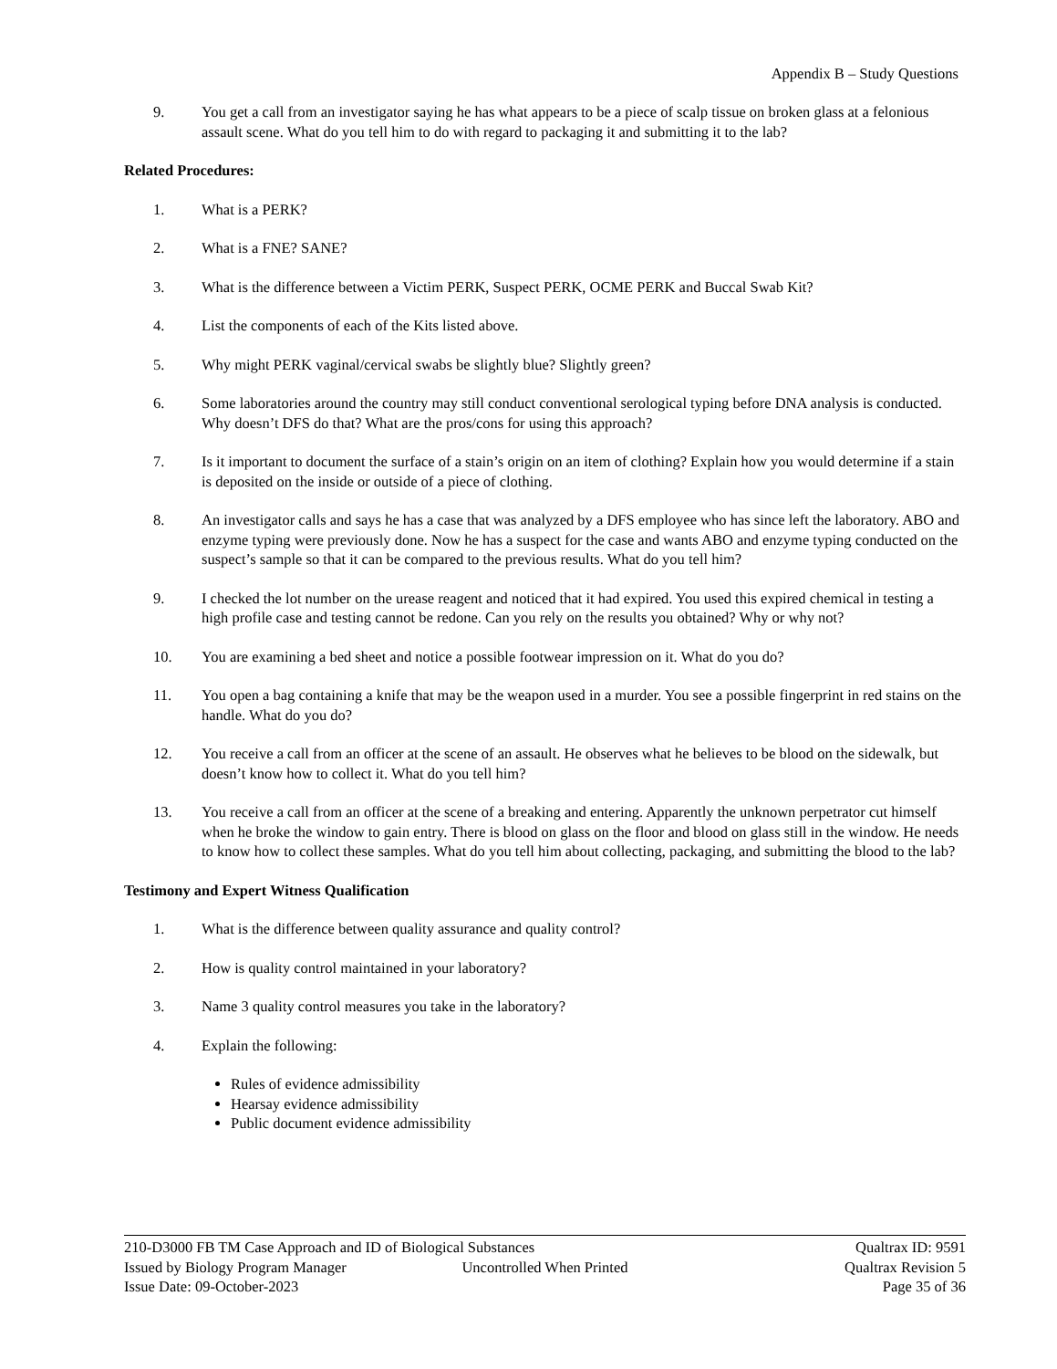Appendix B – Study Questions
9. You get a call from an investigator saying he has what appears to be a piece of scalp tissue on broken glass at a felonious assault scene. What do you tell him to do with regard to packaging it and submitting it to the lab?
Related Procedures:
1. What is a PERK?
2. What is a FNE? SANE?
3. What is the difference between a Victim PERK, Suspect PERK, OCME PERK and Buccal Swab Kit?
4. List the components of each of the Kits listed above.
5. Why might PERK vaginal/cervical swabs be slightly blue? Slightly green?
6. Some laboratories around the country may still conduct conventional serological typing before DNA analysis is conducted. Why doesn’t DFS do that? What are the pros/cons for using this approach?
7. Is it important to document the surface of a stain’s origin on an item of clothing? Explain how you would determine if a stain is deposited on the inside or outside of a piece of clothing.
8. An investigator calls and says he has a case that was analyzed by a DFS employee who has since left the laboratory. ABO and enzyme typing were previously done. Now he has a suspect for the case and wants ABO and enzyme typing conducted on the suspect’s sample so that it can be compared to the previous results. What do you tell him?
9. I checked the lot number on the urease reagent and noticed that it had expired. You used this expired chemical in testing a high profile case and testing cannot be redone. Can you rely on the results you obtained? Why or why not?
10. You are examining a bed sheet and notice a possible footwear impression on it. What do you do?
11. You open a bag containing a knife that may be the weapon used in a murder. You see a possible fingerprint in red stains on the handle. What do you do?
12. You receive a call from an officer at the scene of an assault. He observes what he believes to be blood on the sidewalk, but doesn’t know how to collect it. What do you tell him?
13. You receive a call from an officer at the scene of a breaking and entering. Apparently the unknown perpetrator cut himself when he broke the window to gain entry. There is blood on glass on the floor and blood on glass still in the window. He needs to know how to collect these samples. What do you tell him about collecting, packaging, and submitting the blood to the lab?
Testimony and Expert Witness Qualification
1. What is the difference between quality assurance and quality control?
2. How is quality control maintained in your laboratory?
3. Name 3 quality control measures you take in the laboratory?
4. Explain the following:
Rules of evidence admissibility
Hearsay evidence admissibility
Public document evidence admissibility
210-D3000 FB TM Case Approach and ID of Biological Substances Qualtrax ID: 9591
Issued by Biology Program Manager Uncontrolled When Printed Qualtrax Revision 5
Issue Date: 09-October-2023 Page 35 of 36